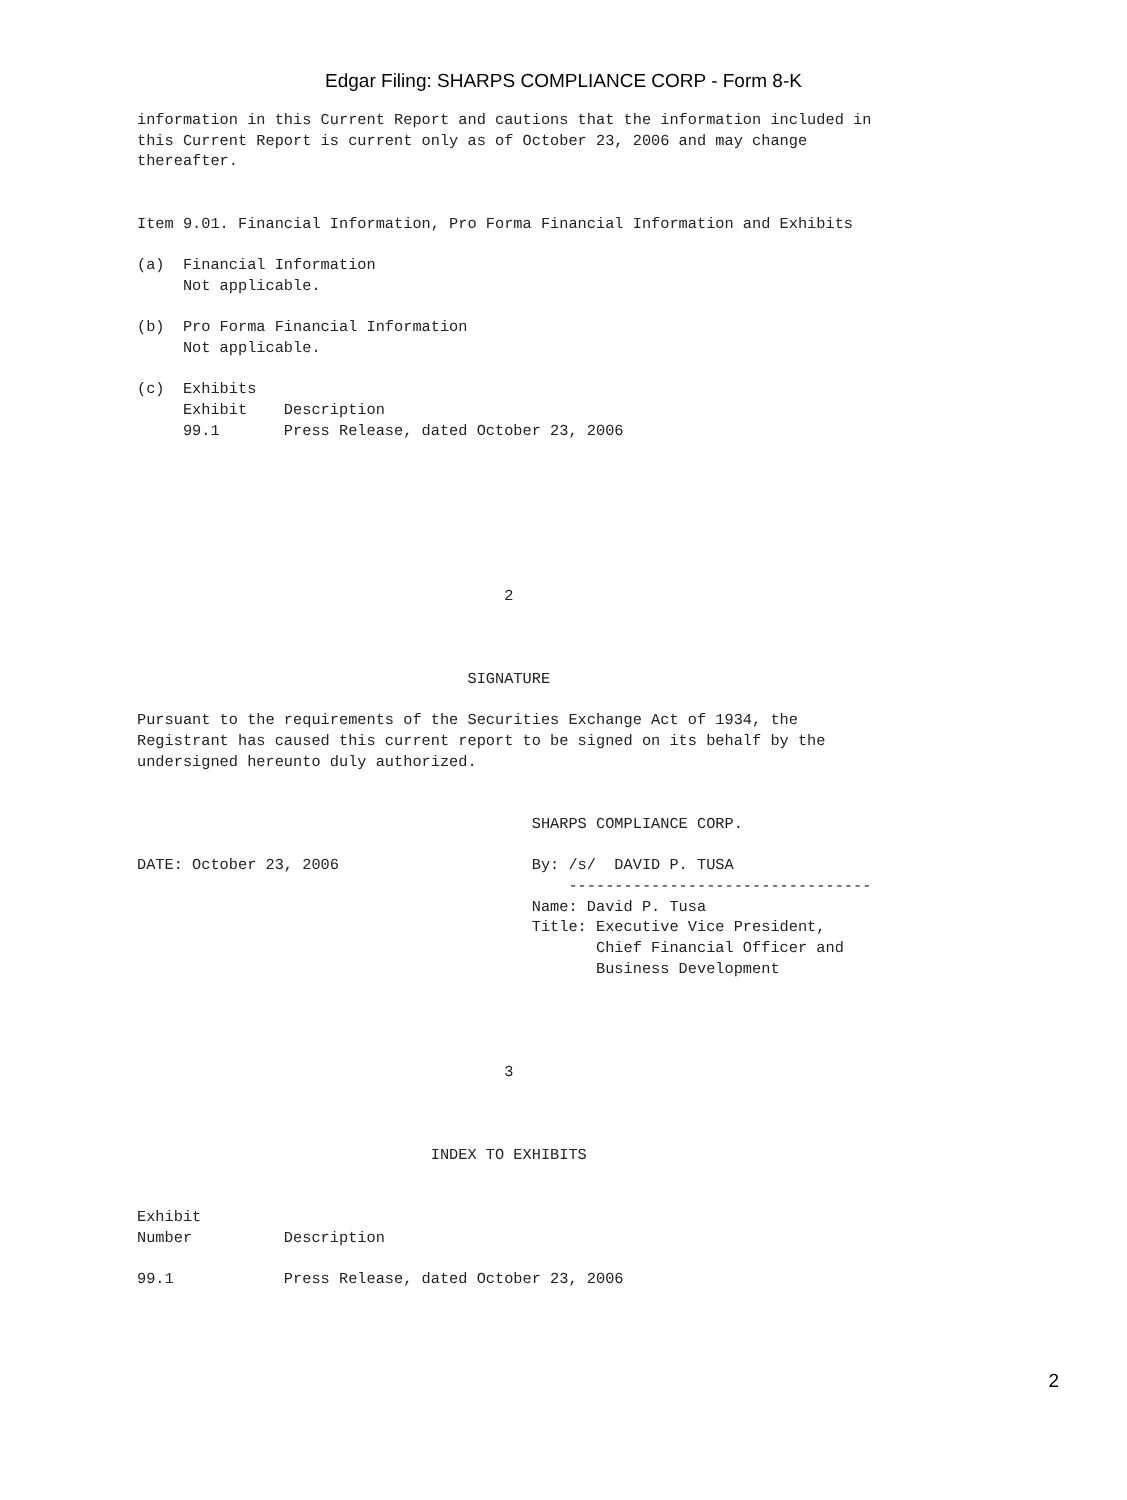Edgar Filing: SHARPS COMPLIANCE CORP - Form 8-K
information in this Current Report and cautions that the information included in
this Current Report is current only as of October 23, 2006 and may change
thereafter.


Item 9.01. Financial Information, Pro Forma Financial Information and Exhibits

(a)  Financial Information
     Not applicable.

(b)  Pro Forma Financial Information
     Not applicable.

(c)  Exhibits
     Exhibit    Description
     99.1       Press Release, dated October 23, 2006







                                        2



                                    SIGNATURE

Pursuant to the requirements of the Securities Exchange Act of 1934, the
Registrant has caused this current report to be signed on its behalf by the
undersigned hereunto duly authorized.


                                           SHARPS COMPLIANCE CORP.

DATE: October 23, 2006                     By: /s/  DAVID P. TUSA
                                               ---------------------------------
                                           Name: David P. Tusa
                                           Title: Executive Vice President,
                                                  Chief Financial Officer and
                                                  Business Development




                                        3



                                INDEX TO EXHIBITS


Exhibit
Number          Description

99.1            Press Release, dated October 23, 2006
2